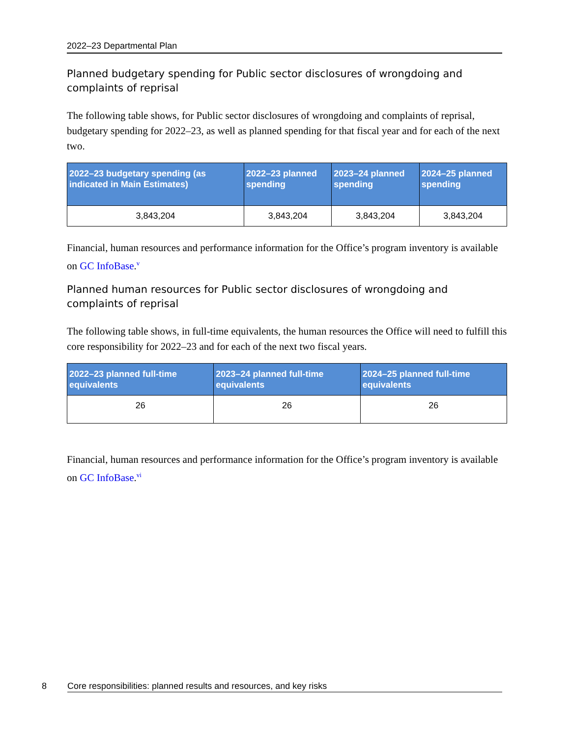2022–23 Departmental Plan
Planned budgetary spending for Public sector disclosures of wrongdoing and complaints of reprisal
The following table shows, for Public sector disclosures of wrongdoing and complaints of reprisal, budgetary spending for 2022–23, as well as planned spending for that fiscal year and for each of the next two.
| 2022–23 budgetary spending (as indicated in Main Estimates) | 2022–23 planned spending | 2023–24 planned spending | 2024–25 planned spending |
| --- | --- | --- | --- |
| 3,843,204 | 3,843,204 | 3,843,204 | 3,843,204 |
Financial, human resources and performance information for the Office’s program inventory is available on GC InfoBase.<sup>v</sup>
Planned human resources for Public sector disclosures of wrongdoing and complaints of reprisal
The following table shows, in full-time equivalents, the human resources the Office will need to fulfill this core responsibility for 2022–23 and for each of the next two fiscal years.
| 2022–23 planned full-time equivalents | 2023–24 planned full-time equivalents | 2024–25 planned full-time equivalents |
| --- | --- | --- |
| 26 | 26 | 26 |
Financial, human resources and performance information for the Office’s program inventory is available on GC InfoBase.<sup>vi</sup>
8 Core responsibilities: planned results and resources, and key risks